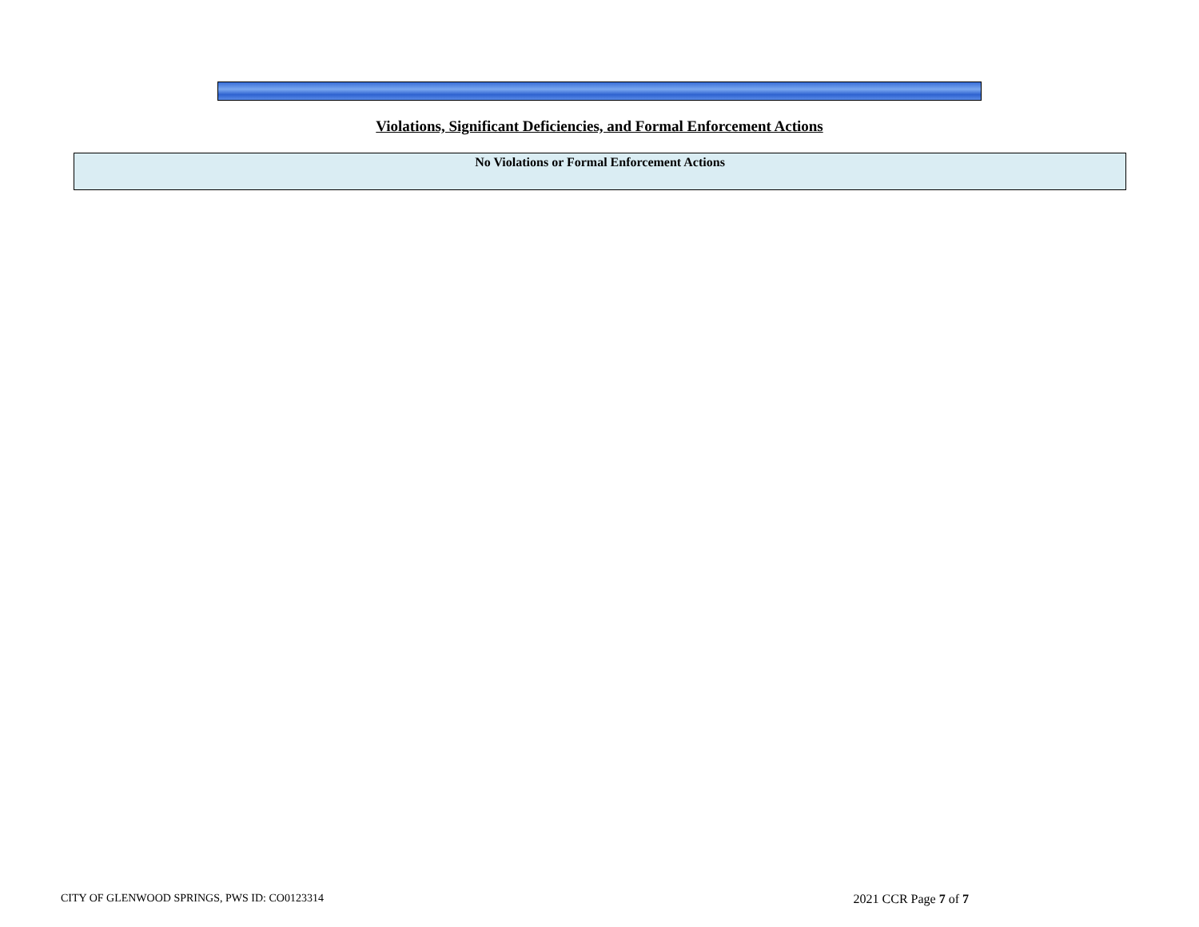Violations, Significant Deficiencies, and Formal Enforcement Actions
| No Violations or Formal Enforcement Actions |
CITY OF GLENWOOD SPRINGS, PWS ID: CO0123314 2021 CCR Page 7 of 7